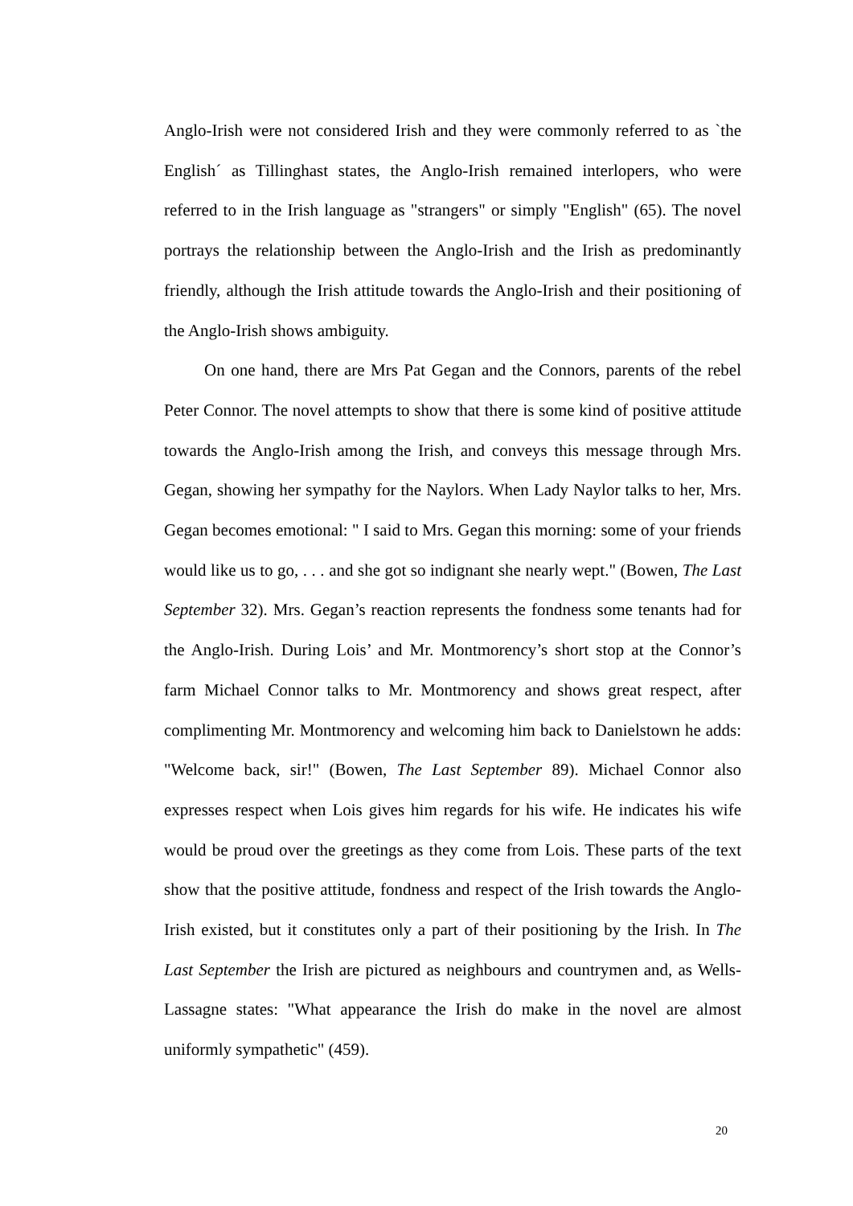Anglo-Irish were not considered Irish and they were commonly referred to as `the English´ as Tillinghast states, the Anglo-Irish remained interlopers, who were referred to in the Irish language as "strangers" or simply "English" (65). The novel portrays the relationship between the Anglo-Irish and the Irish as predominantly friendly, although the Irish attitude towards the Anglo-Irish and their positioning of the Anglo-Irish shows ambiguity.
On one hand, there are Mrs Pat Gegan and the Connors, parents of the rebel Peter Connor. The novel attempts to show that there is some kind of positive attitude towards the Anglo-Irish among the Irish, and conveys this message through Mrs. Gegan, showing her sympathy for the Naylors. When Lady Naylor talks to her, Mrs. Gegan becomes emotional: " I said to Mrs. Gegan this morning: some of your friends would like us to go, . . . and she got so indignant she nearly wept." (Bowen, The Last September 32). Mrs. Gegan’s reaction represents the fondness some tenants had for the Anglo-Irish. During Lois’ and Mr. Montmorency’s short stop at the Connor’s farm Michael Connor talks to Mr. Montmorency and shows great respect, after complimenting Mr. Montmorency and welcoming him back to Danielstown he adds: "Welcome back, sir!" (Bowen, The Last September 89). Michael Connor also expresses respect when Lois gives him regards for his wife. He indicates his wife would be proud over the greetings as they come from Lois. These parts of the text show that the positive attitude, fondness and respect of the Irish towards the Anglo-Irish existed, but it constitutes only a part of their positioning by the Irish. In The Last September the Irish are pictured as neighbours and countrymen and, as Wells-Lassagne states: "What appearance the Irish do make in the novel are almost uniformly sympathetic" (459).
20